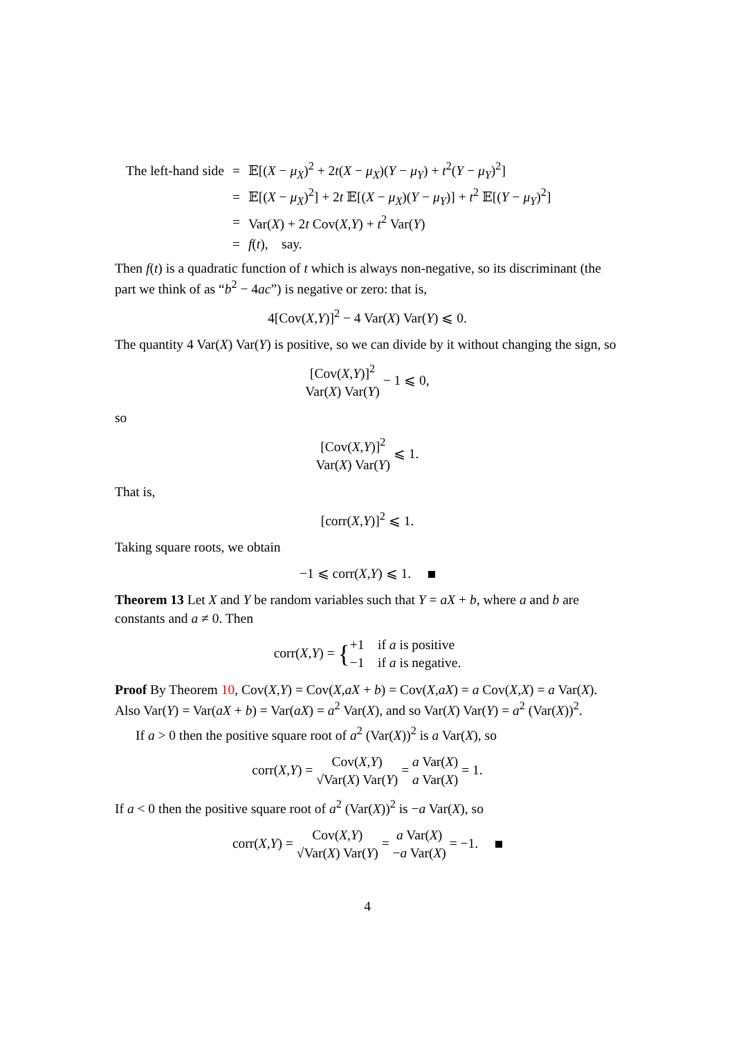| The left-hand side | = | 𝔼[( X − μ<sub>X</sub> )<sup>2</sup> + 2 t ( X − μ<sub>X</sub> )( Y − μ<sub>Y</sub> ) + t<sup>2</sup>( Y − μ<sub>Y</sub> )<sup>2</sup>] |
| | = | 𝔼[( X − μ<sub>X</sub> )<sup>2</sup>] + 2 t 𝔼[( X − μ<sub>X</sub> )( Y − μ<sub>Y</sub> )] + t<sup>2</sup> 𝔼[( Y − μ<sub>Y</sub> )<sup>2</sup>] |
| | = | Var( X ) + 2 t Cov( X , Y ) + t<sup>2</sup> Var( Y ) |
| | = | f ( t ), say. |
Then f(t) is a quadratic function of t which is always non-negative, so its discriminant (the part we think of as “b<sup>2</sup> − 4ac”) is negative or zero: that is,
4[Cov(X,Y)]<sup>2</sup> − 4 Var(X) Var(Y) ⩽ 0.
The quantity 4 Var(X) Var(Y) is positive, so we can divide by it without changing the sign, so
[Cov(X,Y)]<sup>2</sup> Var(X) Var(Y) − 1 ⩽ 0,
so
[Cov(X,Y)]<sup>2</sup> Var(X) Var(Y) ⩽ 1.
That is,
[corr(X,Y)]<sup>2</sup> ⩽ 1.
Taking square roots, we obtain
−1 ⩽ corr(X,Y) ⩽ 1.
Theorem 13 Let X and Y be random variables such that Y = aX + b, where a and b are constants and a ≠ 0. Then
corr(X,Y) = {+1 if a is positive −1 if a is negative.
Proof By Theorem 10, Cov(X,Y) = Cov(X,aX + b) = Cov(X,aX) = a Cov(X,X) = a Var(X). Also Var(Y) = Var(aX + b) = Var(aX) = a<sup>2</sup> Var(X), and so Var(X) Var(Y) = a<sup>2</sup> (Var(X))<sup>2</sup>.
If a > 0 then the positive square root of a<sup>2</sup> (Var(X))<sup>2</sup> is a Var(X), so
corr(X,Y) = Cov(X,Y) √Var(X) Var(Y) = a Var(X) a Var(X) = 1.
If a < 0 then the positive square root of a<sup>2</sup> (Var(X))<sup>2</sup> is −a Var(X), so
corr(X,Y) = Cov(X,Y) √Var(X) Var(Y) = a Var(X) −a Var(X) = −1.
4